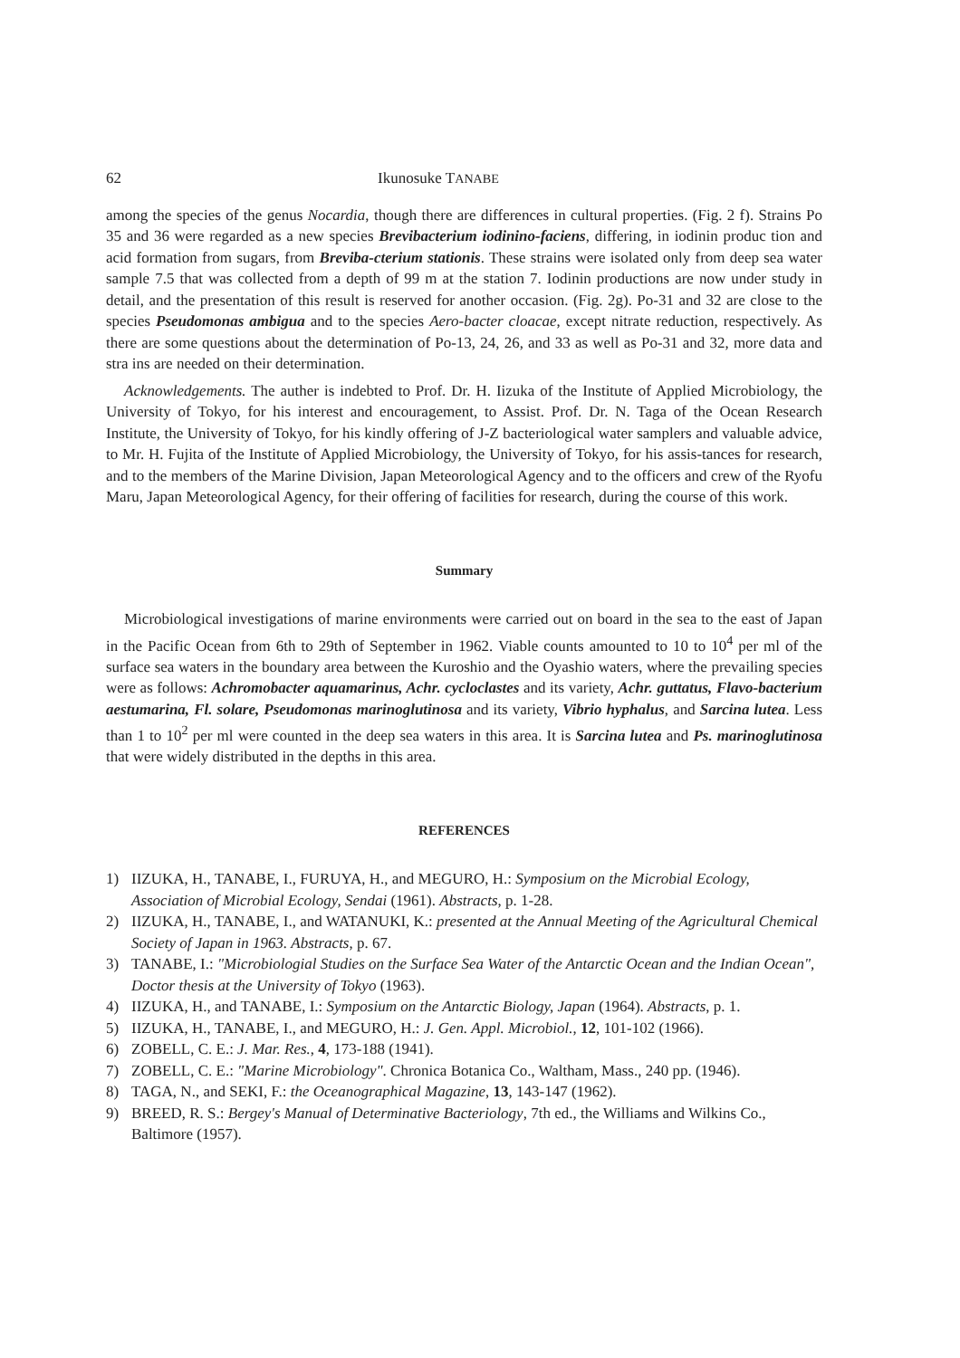62 Ikunosuke TANABE
among the species of the genus Nocardia, though there are differences in cultural properties. (Fig. 2 f). Strains Po 35 and 36 were regarded as a new species Brevibacterium iodinino-faciens, differing, in iodinin produc tion and acid formation from sugars, from Breviba-cterium stationis. These strains were isolated only from deep sea water sample 7.5 that was collected from a depth of 99 m at the station 7. Iodinin productions are now under study in detail, and the presentation of this result is reserved for another occasion. (Fig. 2g). Po-31 and 32 are close to the species Pseudomonas ambigua and to the species Aero-bacter cloacae, except nitrate reduction, respectively. As there are some questions about the determination of Po-13, 24, 26, and 33 as well as Po-31 and 32, more data and stra ins are needed on their determination.
Acknowledgements. The auther is indebted to Prof. Dr. H. Iizuka of the Institute of Applied Microbiology, the University of Tokyo, for his interest and encouragement, to Assist. Prof. Dr. N. Taga of the Ocean Research Institute, the University of Tokyo, for his kindly offering of J-Z bacteriological water samplers and valuable advice, to Mr. H. Fujita of the Institute of Applied Microbiology, the University of Tokyo, for his assis-tances for research, and to the members of the Marine Division, Japan Meteorological Agency and to the officers and crew of the Ryofu Maru, Japan Meteorological Agency, for their offering of facilities for research, during the course of this work.
Summary
Microbiological investigations of marine environments were carried out on board in the sea to the east of Japan in the Pacific Ocean from 6th to 29th of September in 1962. Viable counts amounted to 10 to 10<sup>4</sup> per ml of the surface sea waters in the boundary area between the Kuroshio and the Oyashio waters, where the prevailing species were as follows: Achromobacter aquamarinus, Achr. cycloclastes and its variety, Achr. guttatus, Flavo-bacterium aestumarina, Fl. solare, Pseudomonas marinoglutinosa and its variety, Vibrio hyphalus, and Sarcina lutea. Less than 1 to 10<sup>2</sup> per ml were counted in the deep sea waters in this area. It is Sarcina lutea and Ps. marinoglutinosa that were widely distributed in the depths in this area.
REFERENCES
1) IIZUKA, H., TANABE, I., FURUYA, H., and MEGURO, H.: Symposium on the Microbial Ecology, Association of Microbial Ecology, Sendai (1961). Abstracts, p. 1-28.
2) IIZUKA, H., TANABE, I., and WATANUKI, K.: presented at the Annual Meeting of the Agricultural Chemical Society of Japan in 1963. Abstracts, p. 67.
3) TANABE, I.: "Microbiologial Studies on the Surface Sea Water of the Antarctic Ocean and the Indian Ocean", Doctor thesis at the University of Tokyo (1963).
4) IIZUKA, H., and TANABE, I.: Symposium on the Antarctic Biology, Japan (1964). Abstracts, p. 1.
5) IIZUKA, H., TANABE, I., and MEGURO, H.: J. Gen. Appl. Microbiol., 12, 101-102 (1966).
6) ZOBELL, C. E.: J. Mar. Res., 4, 173-188 (1941).
7) ZOBELL, C. E.: "Marine Microbiology". Chronica Botanica Co., Waltham, Mass., 240 pp. (1946).
8) TAGA, N., and SEKI, F.: the Oceanographical Magazine, 13, 143-147 (1962).
9) BREED, R. S.: Bergey's Manual of Determinative Bacteriology, 7th ed., the Williams and Wilkins Co., Baltimore (1957).